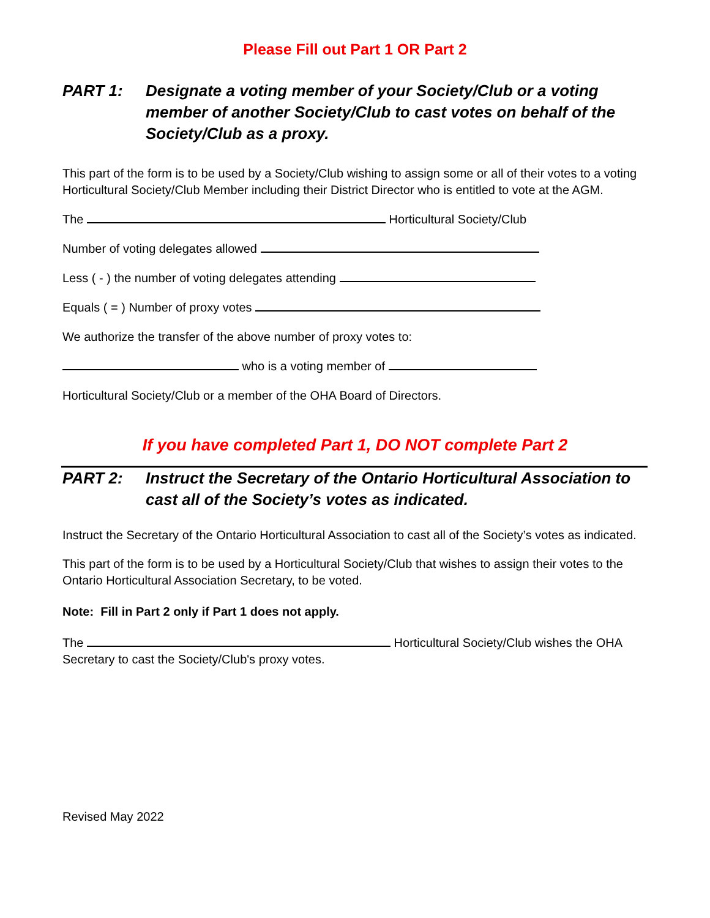Please Fill out Part 1 OR Part 2
PART 1: Designate a voting member of your Society/Club or a voting member of another Society/Club to cast votes on behalf of the Society/Club as a proxy.
This part of the form is to be used by a Society/Club wishing to assign some or all of their votes to a voting Horticultural Society/Club Member including their District Director who is entitled to vote at the AGM.
The Horticultural Society/Club
Number of voting delegates allowed
Less ( - ) the number of voting delegates attending
Equals ( = ) Number of proxy votes
We authorize the transfer of the above number of proxy votes to:
who is a voting member of
Horticultural Society/Club or a member of the OHA Board of Directors.
If you have completed Part 1, DO NOT complete Part 2
PART 2: Instruct the Secretary of the Ontario Horticultural Association to cast all of the Society’s votes as indicated.
Instruct the Secretary of the Ontario Horticultural Association to cast all of the Society’s votes as indicated.
This part of the form is to be used by a Horticultural Society/Club that wishes to assign their votes to the Ontario Horticultural Association Secretary, to be voted.
Note: Fill in Part 2 only if Part 1 does not apply.
The Horticultural Society/Club wishes the OHA Secretary to cast the Society/Club's proxy votes.
Revised May 2022